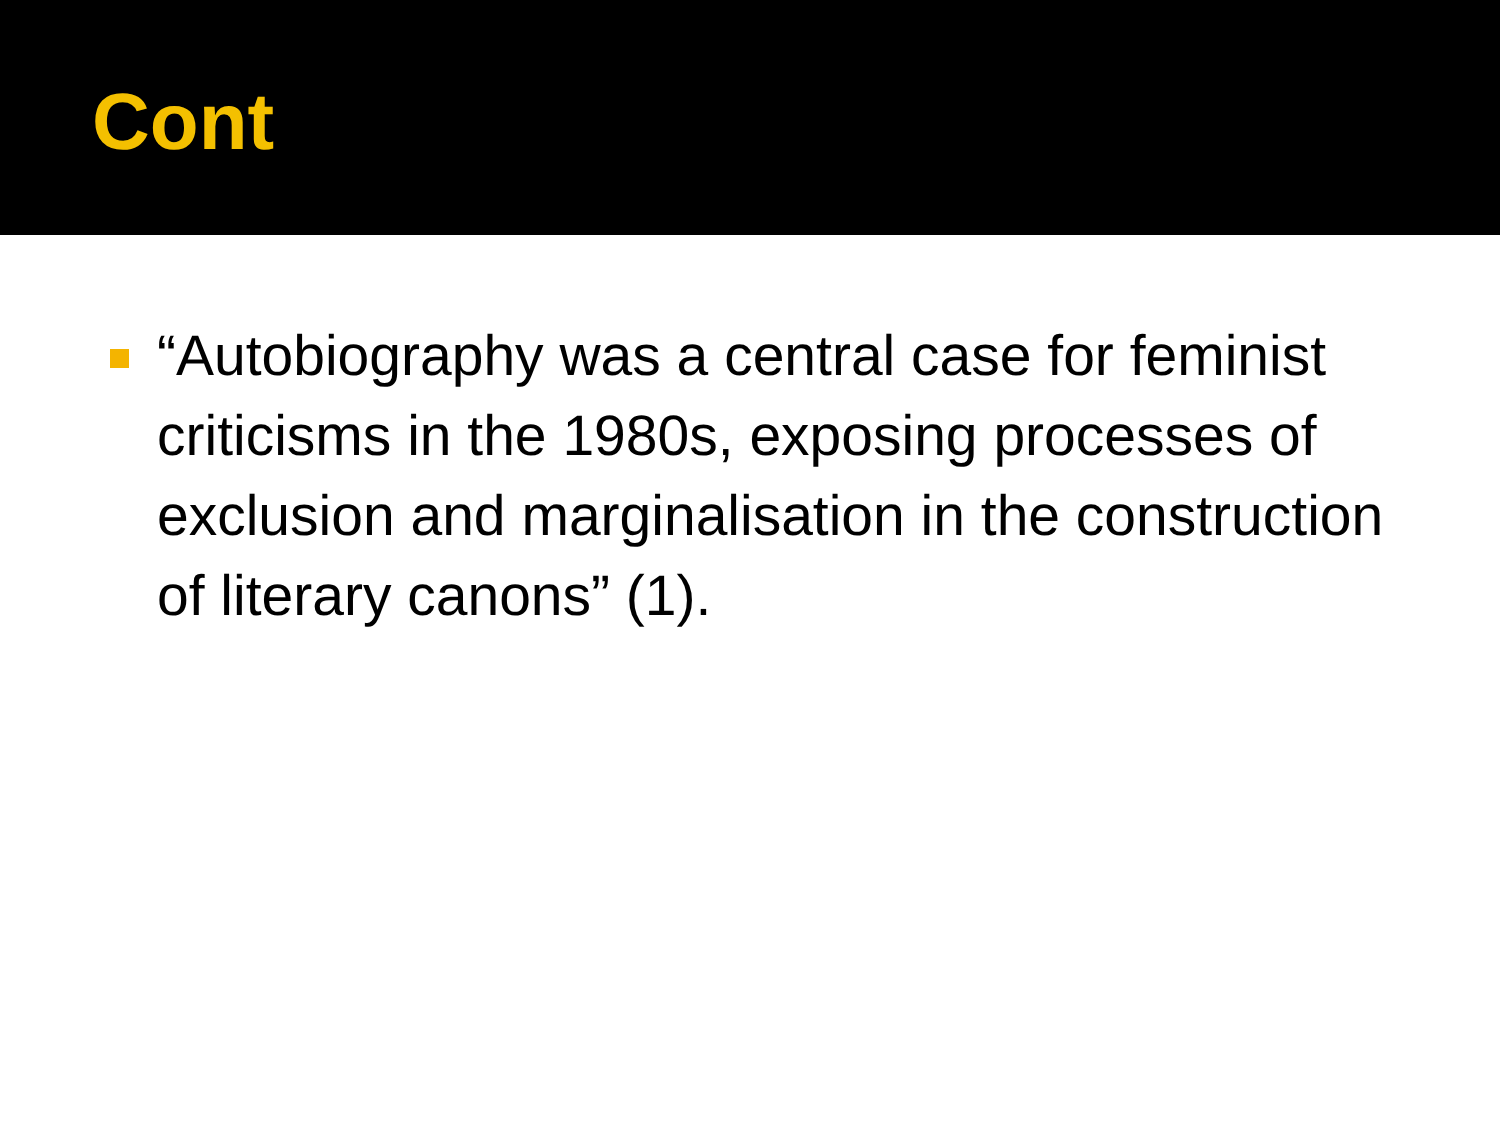Cont
“Autobiography was a central case for feminist criticisms in the 1980s, exposing processes of exclusion and marginalisation in the construction of literary canons” (1).